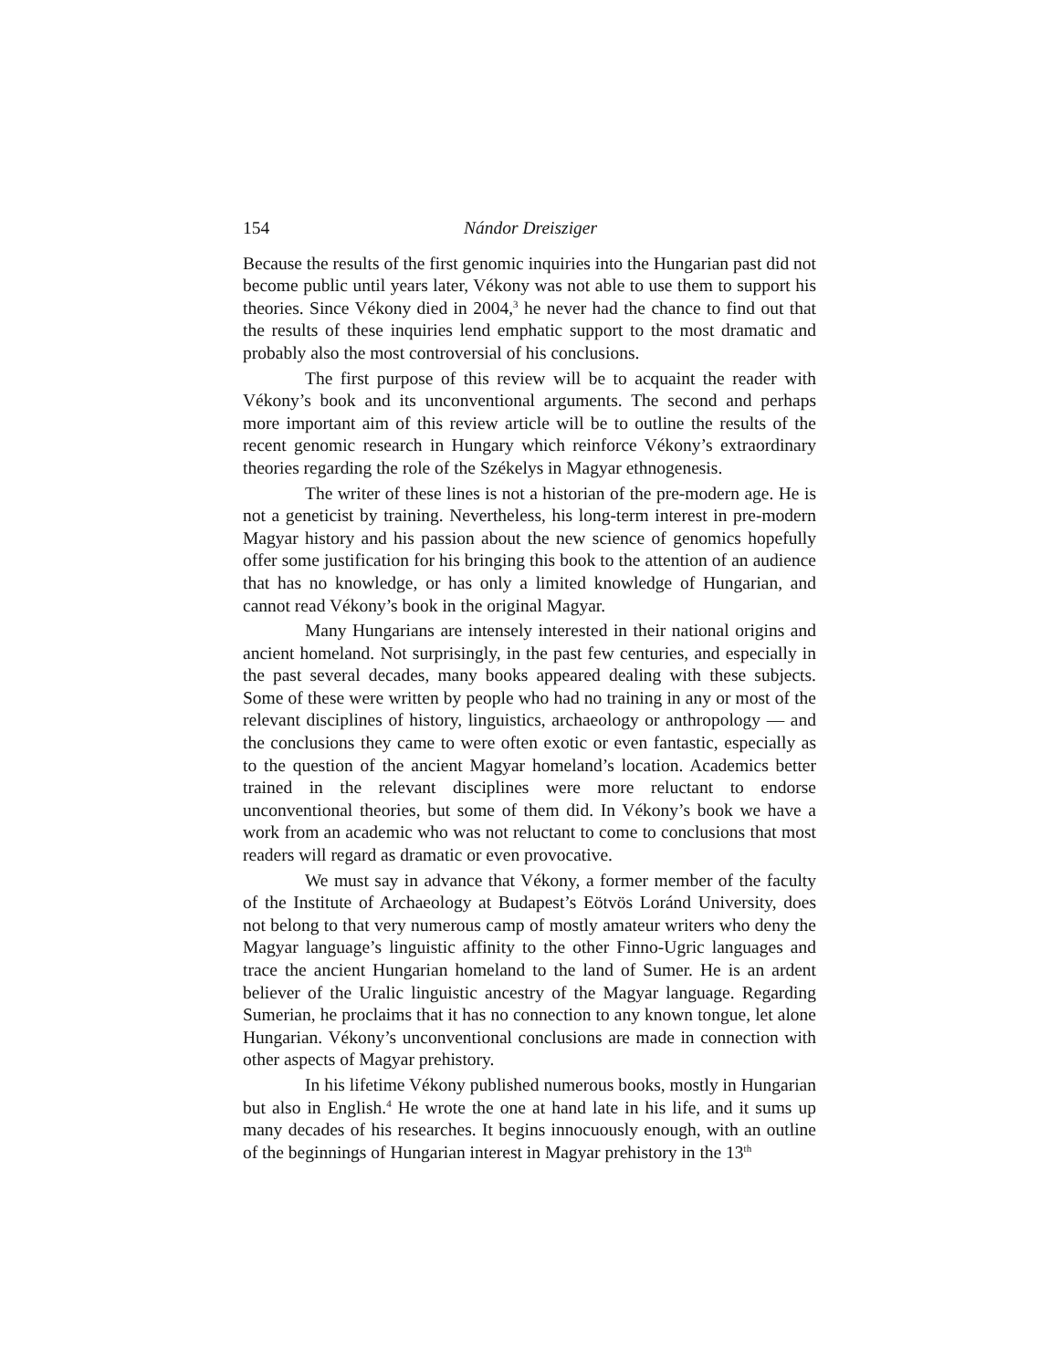154 Nándor Dreisziger
Because the results of the first genomic inquiries into the Hungarian past did not become public until years later, Vékony was not able to use them to support his theories. Since Vékony died in 2004,<sup>3</sup> he never had the chance to find out that the results of these inquiries lend emphatic support to the most dramatic and probably also the most controversial of his conclusions.
The first purpose of this review will be to acquaint the reader with Vékony’s book and its unconventional arguments. The second and perhaps more important aim of this review article will be to outline the results of the recent genomic research in Hungary which reinforce Vékony’s extraordinary theories regarding the role of the Székelys in Magyar ethnogenesis.
The writer of these lines is not a historian of the pre-modern age. He is not a geneticist by training. Nevertheless, his long-term interest in pre-modern Magyar history and his passion about the new science of genomics hopefully offer some justification for his bringing this book to the attention of an audience that has no knowledge, or has only a limited knowledge of Hungarian, and cannot read Vékony’s book in the original Magyar.
Many Hungarians are intensely interested in their national origins and ancient homeland. Not surprisingly, in the past few centuries, and especially in the past several decades, many books appeared dealing with these subjects. Some of these were written by people who had no training in any or most of the relevant disciplines of history, linguistics, archaeology or anthropology — and the conclusions they came to were often exotic or even fantastic, especially as to the question of the ancient Magyar homeland’s location. Academics better trained in the relevant disciplines were more reluctant to endorse unconventional theories, but some of them did. In Vékony’s book we have a work from an academic who was not reluctant to come to conclusions that most readers will regard as dramatic or even provocative.
We must say in advance that Vékony, a former member of the faculty of the Institute of Archaeology at Budapest’s Eötvös Loránd University, does not belong to that very numerous camp of mostly amateur writers who deny the Magyar language’s linguistic affinity to the other Finno-Ugric languages and trace the ancient Hungarian homeland to the land of Sumer. He is an ardent believer of the Uralic linguistic ancestry of the Magyar language. Regarding Sumerian, he proclaims that it has no connection to any known tongue, let alone Hungarian. Vékony’s unconventional conclusions are made in connection with other aspects of Magyar prehistory.
In his lifetime Vékony published numerous books, mostly in Hungarian but also in English.<sup>4</sup> He wrote the one at hand late in his life, and it sums up many decades of his researches. It begins innocuously enough, with an outline of the beginnings of Hungarian interest in Magyar prehistory in the 13<sup>th</sup>